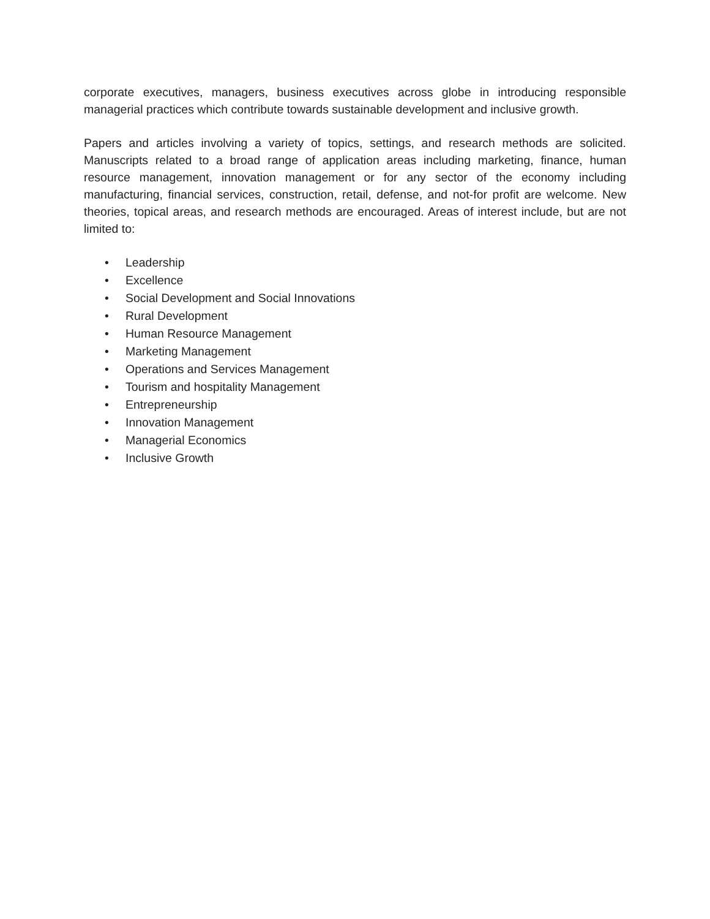corporate executives, managers, business executives across globe in introducing responsible managerial practices which contribute towards sustainable development and inclusive growth.
Papers and articles involving a variety of topics, settings, and research methods are solicited. Manuscripts related to a broad range of application areas including marketing, finance, human resource management, innovation management or for any sector of the economy including manufacturing, financial services, construction, retail, defense, and not-for profit are welcome. New theories, topical areas, and research methods are encouraged. Areas of interest include, but are not limited to:
• Leadership
• Excellence
• Social Development and Social Innovations
• Rural Development
• Human Resource Management
• Marketing Management
• Operations and Services Management
• Tourism and hospitality Management
• Entrepreneurship
• Innovation Management
• Managerial Economics
• Inclusive Growth